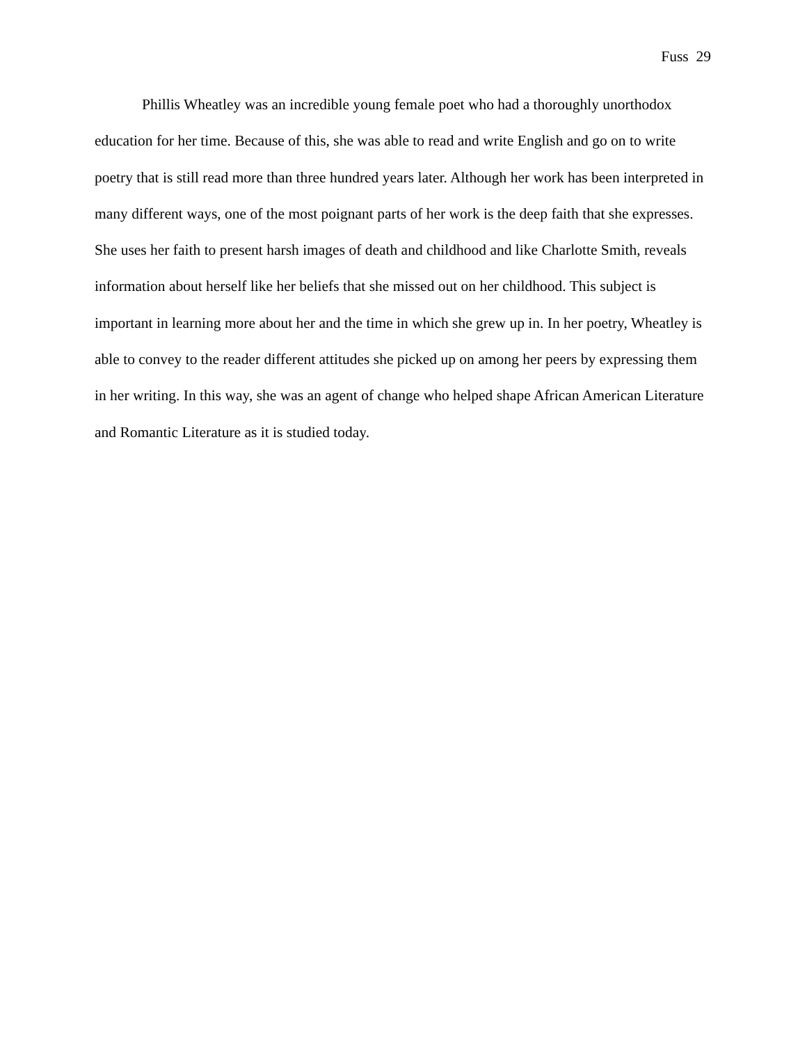Fuss 29
Phillis Wheatley was an incredible young female poet who had a thoroughly unorthodox education for her time. Because of this, she was able to read and write English and go on to write poetry that is still read more than three hundred years later. Although her work has been interpreted in many different ways, one of the most poignant parts of her work is the deep faith that she expresses. She uses her faith to present harsh images of death and childhood and like Charlotte Smith, reveals information about herself like her beliefs that she missed out on her childhood. This subject is important in learning more about her and the time in which she grew up in. In her poetry, Wheatley is able to convey to the reader different attitudes she picked up on among her peers by expressing them in her writing. In this way, she was an agent of change who helped shape African American Literature and Romantic Literature as it is studied today.